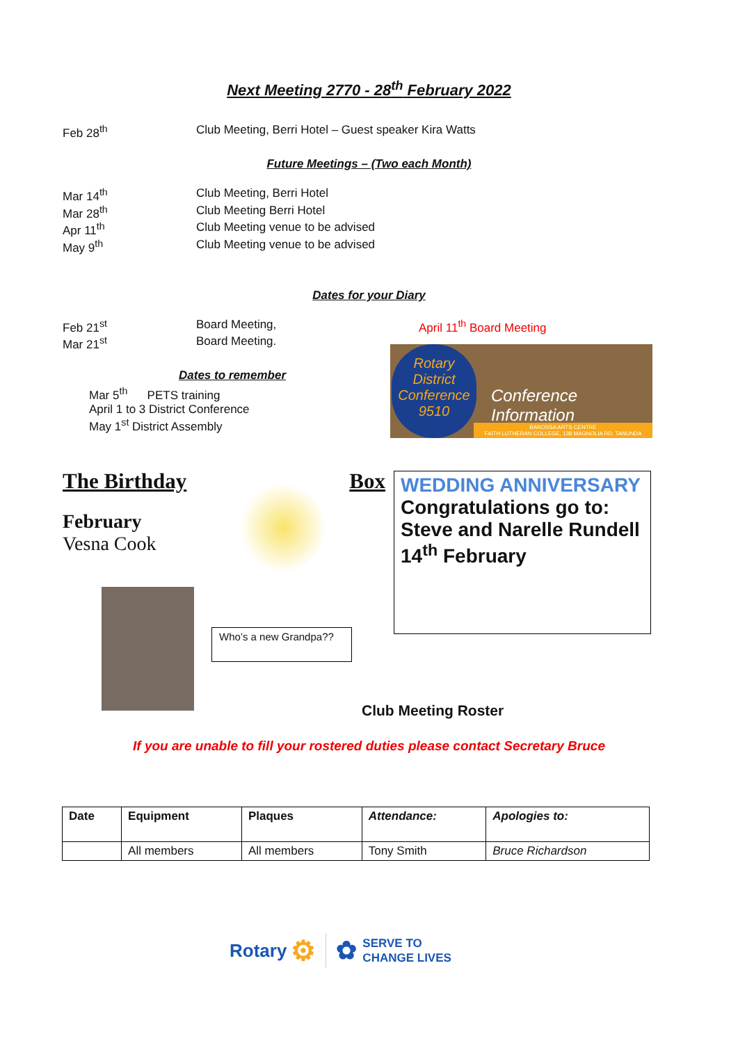Next Meeting 2770 - 28<sup>th</sup> February 2022
Feb 28<sup>th</sup> Club Meeting, Berri Hotel – Guest speaker Kira Watts
Future Meetings – (Two each Month)
Mar 14<sup>th</sup> Club Meeting, Berri Hotel
Mar 28<sup>th</sup> Club Meeting Berri Hotel
Apr 11<sup>th</sup> Club Meeting venue to be advised
May 9<sup>th</sup> Club Meeting venue to be advised
Dates for your Diary
Feb 21<sup>st</sup> Board Meeting,
Mar 21<sup>st</sup> Board Meeting.
Dates to remember
Mar 5<sup>th</sup> PETS training
April 1 to 3 District Conference
May 1<sup>st</sup> District Assembly
April 11<sup>th</sup> Board Meeting
Rotary District Conference 9510
Conference Information
BAROSSA ARTS CENTRE
FAITH LUTHERAN COLLEGE, 138 MAGNOLIA RD, TANUNDA
The Birthday Box
February
Vesna Cook
Who’s a new Grandpa??
WEDDING ANNIVERSARY
Congratulations go to:
Steve and Narelle Rundell
14<sup>th</sup> February
Club Meeting Roster
If you are unable to fill your rostered duties please contact Secretary Bruce
| Date | Equipment | Plaques | Attendance: | Apologies to: |
| --- | --- | --- | --- | --- |
| | All members | All members | Tony Smith | Bruce Richardson |
Rotary ⚙ ✿ SERVE TO
CHANGE LIVES